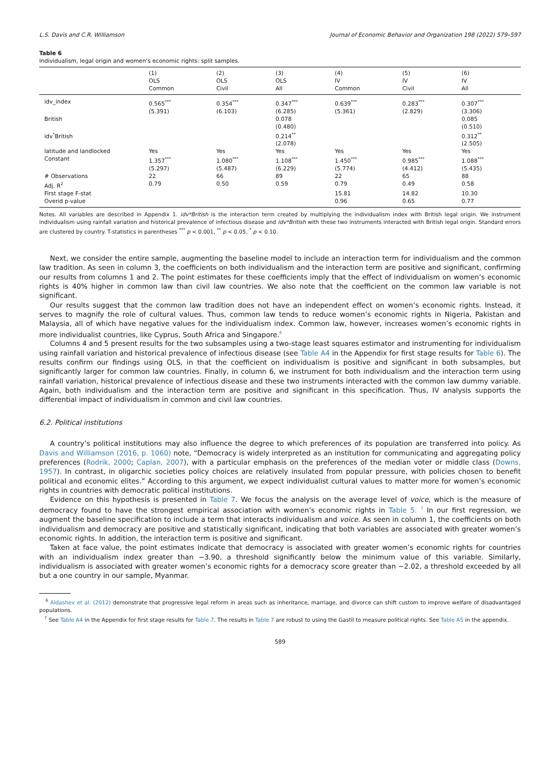L.S. Davis and C.R. Williamson Journal of Economic Behavior and Organization 198 (2022) 579–597
Table 6
Individualism, legal origin and women’s economic rights: split samples.
| | (1) OLS Common | (2) OLS Civil | (3) OLS All | (4) IV Common | (5) IV Civil | (6) IV All |
| --- | --- | --- | --- | --- | --- | --- |
| idv_index | 0.565<sup>***</sup> | 0.354<sup>***</sup> | 0.347<sup>***</sup> | 0.639<sup>***</sup> | 0.283<sup>***</sup> | 0.307<sup>***</sup> |
| | (5.391) | (6.103) | (6.285) | (5.361) | (2.829) | (3.306) |
| British | | | 0.078 | | | 0.085 |
| | | | (0.480) | | | (0.510) |
| idv<sup>*</sup>British | | | 0.214<sup>**</sup> | | | 0.312<sup>**</sup> |
| | | | (2.078) | | | (2.505) |
| latitude and landlocked | Yes | Yes | Yes | Yes | Yes | Yes |
| Constant | 1.357<sup>***</sup> | 1.080<sup>***</sup> | 1.108<sup>***</sup> | 1.450<sup>***</sup> | 0.985<sup>***</sup> | 1.088<sup>***</sup> |
| | (5.297) | (5.487) | (6.229) | (5.774) | (4.412) | (5.435) |
| # Observations | 22 | 66 | 89 | 22 | 65 | 88 |
| Adj. R<sup>2</sup> | 0.79 | 0.50 | 0.59 | 0.79 | 0.49 | 0.58 |
| First stage F-stat | | | | 15.81 | 14.82 | 10.30 |
| Overid p-value | | | | 0.96 | 0.65 | 0.77 |
Notes. All variables are described in Appendix 1. idv*British is the interaction term created by multiplying the individualism index with British legal origin. We instrument individualism using rainfall variation and historical prevalence of infectious disease and idv*British with these two instruments interacted with British legal origin. Standard errors are clustered by country. T-statistics in parentheses <sup>***</sup> p < 0.001, <sup>**</sup> p < 0.05, <sup>*</sup> p < 0.10.
Next, we consider the entire sample, augmenting the baseline model to include an interaction term for individualism and the common law tradition. As seen in column 3, the coefficients on both individualism and the interaction term are positive and significant, confirming our results from columns 1 and 2. The point estimates for these coefficients imply that the effect of individualism on women’s economic rights is 40% higher in common law than civil law countries. We also note that the coefficient on the common law variable is not significant.
Our results suggest that the common law tradition does not have an independent effect on women’s economic rights. Instead, it serves to magnify the role of cultural values. Thus, common law tends to reduce women’s economic rights in Nigeria, Pakistan and Malaysia, all of which have negative values for the individualism index. Common law, however, increases women’s economic rights in more individualist countries, like Cyprus, South Africa and Singapore.<sup>6</sup>
Columns 4 and 5 present results for the two subsamples using a two-stage least squares estimator and instrumenting for individualism using rainfall variation and historical prevalence of infectious disease (see Table A4 in the Appendix for first stage results for Table 6). The results confirm our findings using OLS, in that the coefficient on individualism is positive and significant in both subsamples, but significantly larger for common law countries. Finally, in column 6, we instrument for both individualism and the interaction term using rainfall variation, historical prevalence of infectious disease and these two instruments interacted with the common law dummy variable. Again, both individualism and the interaction term are positive and significant in this specification. Thus, IV analysis supports the differential impact of individualism in common and civil law countries.
6.2. Political institutions
A country’s political institutions may also influence the degree to which preferences of its population are transferred into policy. As Davis and Williamson (2016, p. 1060) note, “Democracy is widely interpreted as an institution for communicating and aggregating policy preferences (Rodrik, 2000; Caplan, 2007), with a particular emphasis on the preferences of the median voter or middle class (Downs, 1957). In contrast, in oligarchic societies policy choices are relatively insulated from popular pressure, with policies chosen to benefit political and economic elites.” According to this argument, we expect individualist cultural values to matter more for women’s economic rights in countries with democratic political institutions.
Evidence on this hypothesis is presented in Table 7. We focus the analysis on the average level of voice, which is the measure of democracy found to have the strongest empirical association with women’s economic rights in Table 5. <sup>7</sup> In our first regression, we augment the baseline specification to include a term that interacts individualism and voice. As seen in column 1, the coefficients on both individualism and democracy are positive and statistically significant, indicating that both variables are associated with greater women’s economic rights. In addition, the interaction term is positive and significant.
Taken at face value, the point estimates indicate that democracy is associated with greater women’s economic rights for countries with an individualism index greater than −3.90, a threshold significantly below the minimum value of this variable. Similarly, individualism is associated with greater women’s economic rights for a democracy score greater than −2.02, a threshold exceeded by all but a one country in our sample, Myanmar.
<sup>6</sup> Aldashev et al. (2012) demonstrate that progressive legal reform in areas such as inheritance, marriage, and divorce can shift custom to improve welfare of disadvantaged populations.
<sup>7</sup> See Table A4 in the Appendix for first stage results for Table 7. The results in Table 7 are robust to using the Gastil to measure political rights. See Table A5 in the appendix.
589